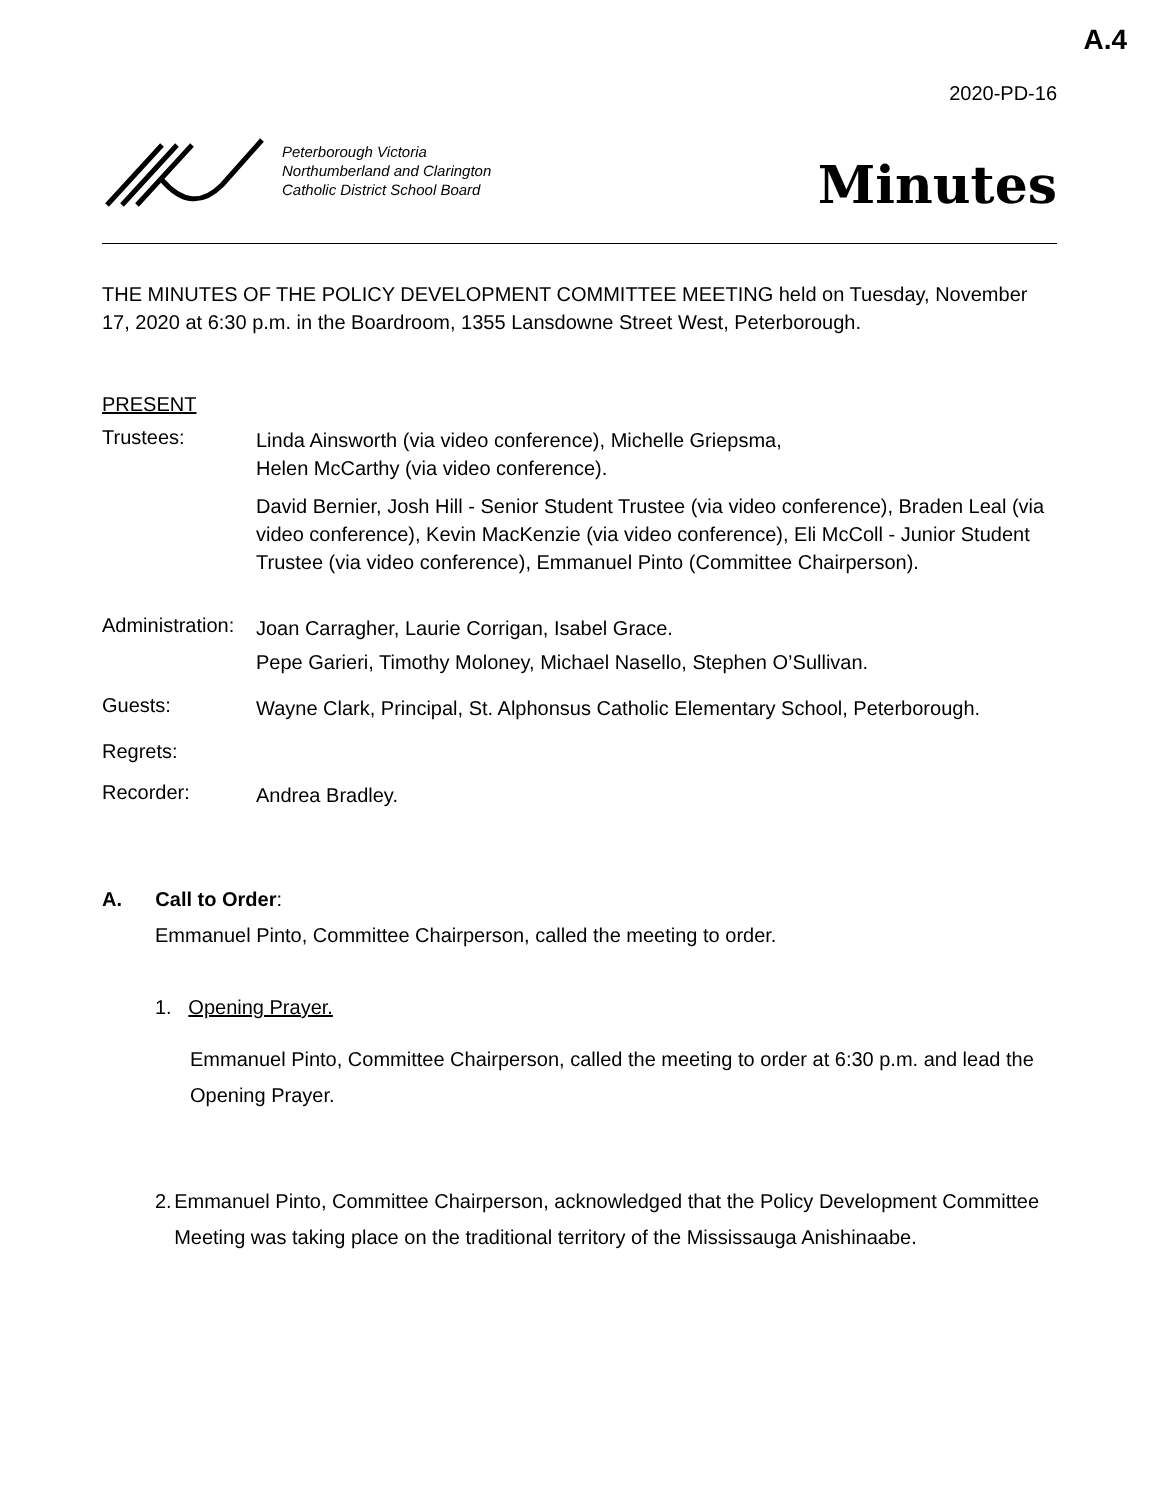A.4
2020-PD-16
Peterborough Victoria
Northumberland and Clarington
Catholic District School Board
Minutes
THE MINUTES OF THE POLICY DEVELOPMENT COMMITTEE MEETING held on Tuesday, November 17, 2020 at 6:30 p.m. in the Boardroom, 1355 Lansdowne Street West, Peterborough.
PRESENT
Trustees:
Linda Ainsworth (via video conference), Michelle Griepsma,
Helen McCarthy (via video conference).
David Bernier, Josh Hill - Senior Student Trustee (via video conference), Braden Leal (via video conference), Kevin MacKenzie (via video conference), Eli McColl - Junior Student Trustee (via video conference), Emmanuel Pinto (Committee Chairperson).
Administration:
Joan Carragher, Laurie Corrigan, Isabel Grace.
Pepe Garieri, Timothy Moloney, Michael Nasello, Stephen O’Sullivan.
Guests:
Wayne Clark, Principal, St. Alphonsus Catholic Elementary School, Peterborough.
Regrets:
Recorder:
Andrea Bradley.
A. Call to Order:
Emmanuel Pinto, Committee Chairperson, called the meeting to order.
1. Opening Prayer.
Emmanuel Pinto, Committee Chairperson, called the meeting to order at 6:30 p.m. and lead the Opening Prayer.
2.
Emmanuel Pinto, Committee Chairperson, acknowledged that the Policy Development Committee Meeting was taking place on the traditional territory of the Mississauga Anishinaabe.